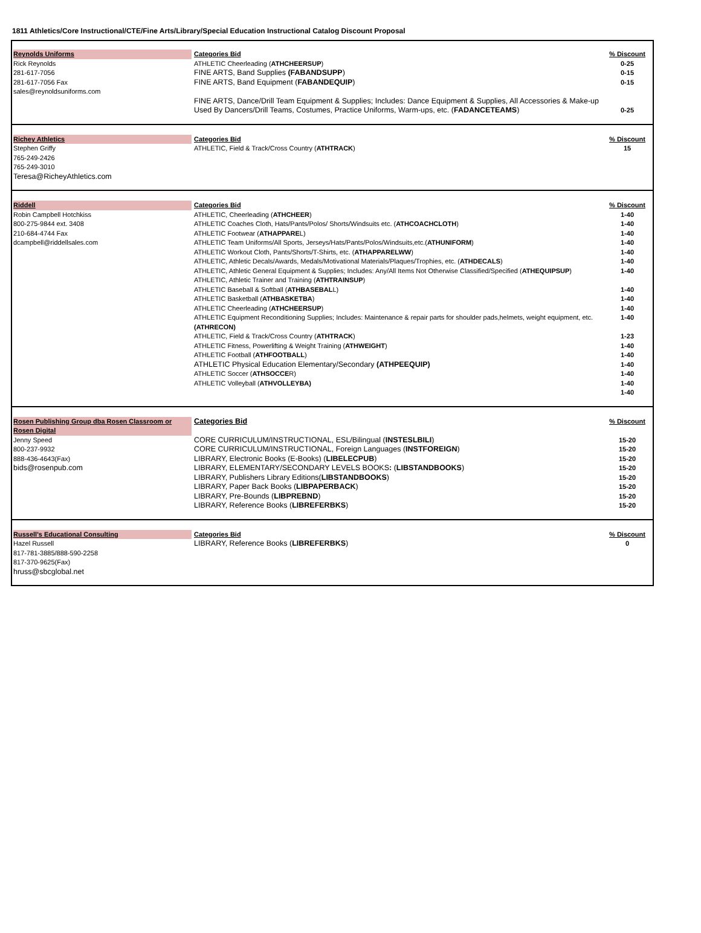1811 Athletics/Core Instructional/CTE/Fine Arts/Library/Special Education Instructional Catalog Discount Proposal
| Reynolds Uniforms Rick Reynolds 281-617-7056 281-617-7056 Fax sales@reynoldsuniforms.com | Categories Bid ATHLETIC Cheerleading ( ATHCHEERSUP ) FINE ARTS, Band Supplies (FABANDSUPP ) FINE ARTS, Band Equipment ( FABANDEQUIP ) FINE ARTS, Dance/Drill Team Equipment & Supplies; Includes: Dance Equipment & Supplies, All Accessories & Make-up Used By Dancers/Drill Teams, Costumes, Practice Uniforms, Warm-ups, etc. ( FADANCETEAMS ) | % Discount 0-25 0-15 0-15 0-25 |
| Richey Athletics Stephen Griffy 765-249-2426 765-249-3010 Teresa@RicheyAthletics.com | Categories Bid ATHLETIC, Field & Track/Cross Country ( ATHTRACK ) | % Discount 15 |
| Riddell Robin Campbell Hotchkiss 800-275-9844 ext. 3408 210-684-4744 Fax dcampbell@riddellsales.com | Categories Bid ATHLETIC, Cheerleading ( ATHCHEER ) ATHLETIC Coaches Cloth, Hats/Pants/Polos/ Shorts/Windsuits etc. ( ATHCOACHCLOTH ) ATHLETIC Footwear ( ATHAPPARE L) ATHLETIC Team Uniforms/All Sports, Jerseys/Hats/Pants/Polos/Windsuits,etc.( ATHUNIFORM ) ATHLETIC Workout Cloth, Pants/Shorts/T-Shirts, etc. ( ATHAPPARELWW ) ATHLETIC, Athletic Decals/Awards, Medals/Motivational Materials/Plaques/Trophies, etc. ( ATHDECALS ) ATHLETIC, Athletic General Equipment & Supplies; Includes: Any/All Items Not Otherwise Classified/Specified ( ATHEQUIPSUP ) ATHLETIC, Athletic Trainer and Training ( ATHTRAINSUP ) ATHLETIC Baseball & Softball ( ATHBASEBAL L) ATHLETIC Basketball ( ATHBASKETBA ) ATHLETIC Cheerleading ( ATHCHEERSUP ) ATHLETIC Equipment Reconditioning Supplies; Includes: Maintenance & repair parts for shoulder pads,helmets, weight equipment, etc. (ATHRECON) ATHLETIC, Field & Track/Cross Country ( ATHTRACK ) ATHLETIC Fitness, Powerlifting & Weight Training ( ATHWEIGHT ) ATHLETIC Football ( ATHFOOTBALL ) ATHLETIC Physical Education Elementary/Secondary (ATHPEEQUIP) ATHLETIC Soccer ( ATHSOCCE R) ATHLETIC Volleyball ( ATHVOLLEYBA) | % Discount 1-40 1-40 1-40 1-40 1-40 1-40 1-40 1-40 1-40 1-40 1-40 1-23 1-40 1-40 1-40 1-40 1-40 1-40 |
| Rosen Publishing Group dba Rosen Classroom or Rosen Digital Jenny Speed 800-237-9932 888-436-4643(Fax) bids@rosenpub.com | Categories Bid CORE CURRICULUM/INSTRUCTIONAL, ESL/Bilingual ( INSTESLBILI ) CORE CURRICULUM/INSTRUCTIONAL, Foreign Languages ( INSTFOREIGN ) LIBRARY, Electronic Books (E-Books) ( LIBELECPUB ) LIBRARY, ELEMENTARY/SECONDARY LEVELS BOOKS : ( LIBSTANDBOOKS ) LIBRARY, Publishers Library Editions( LIBSTANDBOOKS ) LIBRARY, Paper Back Books ( LIBPAPERBACK ) LIBRARY, Pre-Bounds ( LIBPREBND ) LIBRARY, Reference Books ( LIBREFERBKS ) | % Discount 15-20 15-20 15-20 15-20 15-20 15-20 15-20 15-20 |
| Russell's Educational Consulting Hazel Russell 817-781-3885/888-590-2258 817-370-9625(Fax) hruss@sbcglobal.net | Categories Bid LIBRARY, Reference Books ( LIBREFERBKS ) | % Discount 0 |